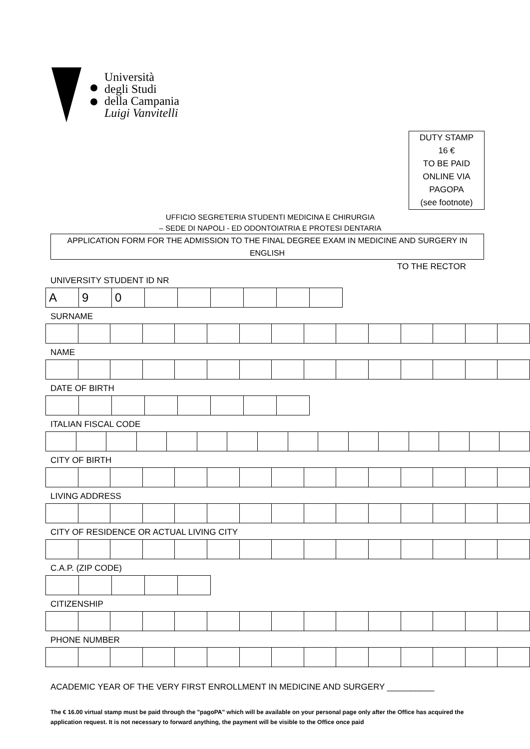Università
degli Studi
della Campania
Luigi Vanvitelli
DUTY STAMP
16 €
TO BE PAID
ONLINE VIA
PAGOPA
(see footnote)
UFFICIO SEGRETERIA STUDENTI MEDICINA E CHIRURGIA
– SEDE DI NAPOLI - ED ODONTOIATRIA E PROTESI DENTARIA
APPLICATION FORM FOR THE ADMISSION TO THE FINAL DEGREE EXAM IN MEDICINE AND SURGERY IN ENGLISH
TO THE RECTOR
UNIVERSITY STUDENT ID NR
| A | 9 | 0 | | | | | | |
SURNAME
NAME
DATE OF BIRTH
ITALIAN FISCAL CODE
CITY OF BIRTH
LIVING ADDRESS
CITY OF RESIDENCE OR ACTUAL LIVING CITY
C.A.P. (ZIP CODE)
CITIZENSHIP
PHONE NUMBER
ACADEMIC YEAR OF THE VERY FIRST ENROLLMENT IN MEDICINE AND SURGERY __________
The € 16.00 virtual stamp must be paid through the "pagoPA" which will be available on your personal page only after the Office has acquired the application request. It is not necessary to forward anything, the payment will be visible to the Office once paid